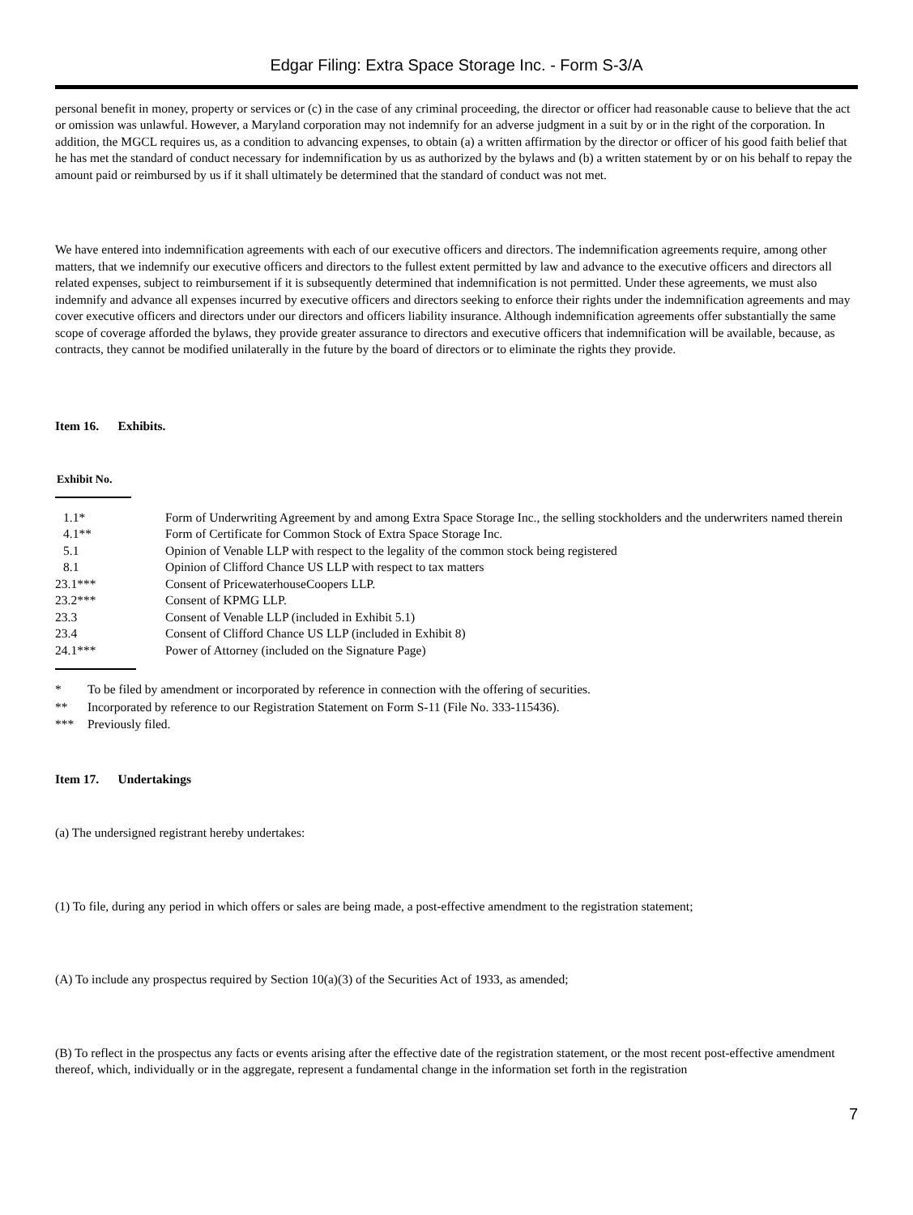Edgar Filing: Extra Space Storage Inc. - Form S-3/A
personal benefit in money, property or services or (c) in the case of any criminal proceeding, the director or officer had reasonable cause to believe that the act or omission was unlawful. However, a Maryland corporation may not indemnify for an adverse judgment in a suit by or in the right of the corporation. In addition, the MGCL requires us, as a condition to advancing expenses, to obtain (a) a written affirmation by the director or officer of his good faith belief that he has met the standard of conduct necessary for indemnification by us as authorized by the bylaws and (b) a written statement by or on his behalf to repay the amount paid or reimbursed by us if it shall ultimately be determined that the standard of conduct was not met.
We have entered into indemnification agreements with each of our executive officers and directors. The indemnification agreements require, among other matters, that we indemnify our executive officers and directors to the fullest extent permitted by law and advance to the executive officers and directors all related expenses, subject to reimbursement if it is subsequently determined that indemnification is not permitted. Under these agreements, we must also indemnify and advance all expenses incurred by executive officers and directors seeking to enforce their rights under the indemnification agreements and may cover executive officers and directors under our directors and officers liability insurance. Although indemnification agreements offer substantially the same scope of coverage afforded the bylaws, they provide greater assurance to directors and executive officers that indemnification will be available, because, as contracts, they cannot be modified unilaterally in the future by the board of directors or to eliminate the rights they provide.
Item 16. Exhibits.
Exhibit No.
| 1.1* | Form of Underwriting Agreement by and among Extra Space Storage Inc., the selling stockholders and the underwriters named therein |
| 4.1** | Form of Certificate for Common Stock of Extra Space Storage Inc. |
| 5.1 | Opinion of Venable LLP with respect to the legality of the common stock being registered |
| 8.1 | Opinion of Clifford Chance US LLP with respect to tax matters |
| 23.1*** | Consent of PricewaterhouseCoopers LLP. |
| 23.2*** | Consent of KPMG LLP. |
| 23.3 | Consent of Venable LLP (included in Exhibit 5.1) |
| 23.4 | Consent of Clifford Chance US LLP (included in Exhibit 8) |
| 24.1*** | Power of Attorney (included on the Signature Page) |
| * | To be filed by amendment or incorporated by reference in connection with the offering of securities. |
| ** | Incorporated by reference to our Registration Statement on Form S-11 (File No. 333-115436). |
| *** | Previously filed. |
Item 17. Undertakings
(a) The undersigned registrant hereby undertakes:
(1) To file, during any period in which offers or sales are being made, a post-effective amendment to the registration statement;
(A) To include any prospectus required by Section 10(a)(3) of the Securities Act of 1933, as amended;
(B) To reflect in the prospectus any facts or events arising after the effective date of the registration statement, or the most recent post-effective amendment thereof, which, individually or in the aggregate, represent a fundamental change in the information set forth in the registration
7